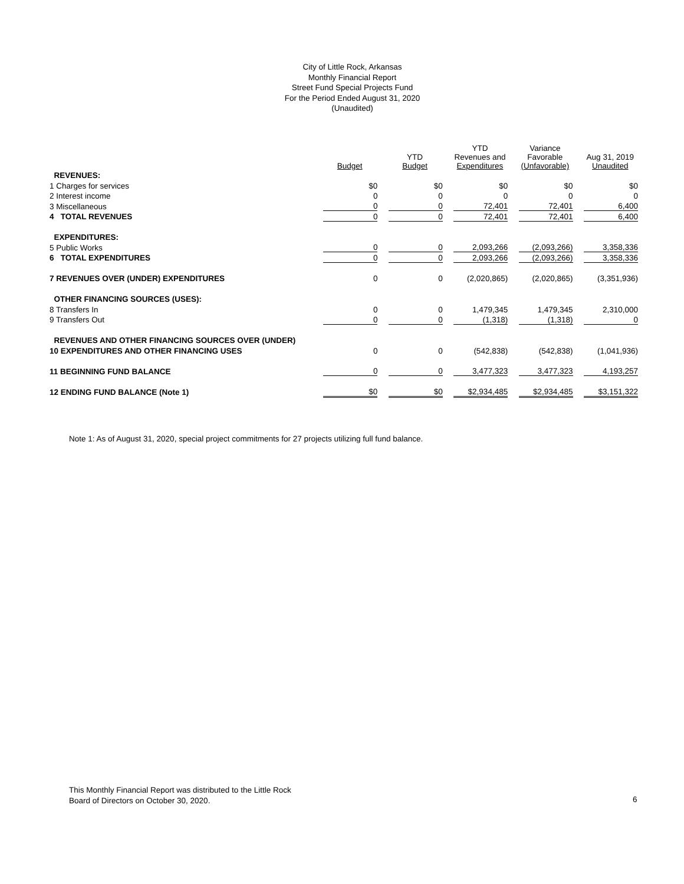City of Little Rock, Arkansas
Monthly Financial Report
Street Fund Special Projects Fund
For the Period Ended August 31, 2020
(Unaudited)
| | Budget | YTD Budget | YTD Revenues and Expenditures | Variance Favorable (Unfavorable) | Aug 31, 2019 Unaudited |
| --- | --- | --- | --- | --- | --- |
| REVENUES: | | | | | |
| 1 Charges for services | $0 | $0 | $0 | $0 | $0 |
| 2 Interest income | 0 | 0 | 0 | 0 | 0 |
| 3 Miscellaneous | 0 | 0 | 72,401 | 72,401 | 6,400 |
| 4 TOTAL REVENUES | 0 | 0 | 72,401 | 72,401 | 6,400 |
| EXPENDITURES: | | | | | |
| 5 Public Works | 0 | 0 | 2,093,266 | (2,093,266) | 3,358,336 |
| 6 TOTAL EXPENDITURES | 0 | 0 | 2,093,266 | (2,093,266) | 3,358,336 |
| 7 REVENUES OVER (UNDER) EXPENDITURES | 0 | 0 | (2,020,865) | (2,020,865) | (3,351,936) |
| OTHER FINANCING SOURCES (USES): | | | | | |
| 8 Transfers In | 0 | 0 | 1,479,345 | 1,479,345 | 2,310,000 |
| 9 Transfers Out | 0 | 0 | (1,318) | (1,318) | 0 |
| REVENUES AND OTHER FINANCING SOURCES OVER (UNDER) | | | | | |
| 10 EXPENDITURES AND OTHER FINANCING USES | 0 | 0 | (542,838) | (542,838) | (1,041,936) |
| 11 BEGINNING FUND BALANCE | 0 | 0 | 3,477,323 | 3,477,323 | 4,193,257 |
| 12 ENDING FUND BALANCE (Note 1) | $0 | $0 | $2,934,485 | $2,934,485 | $3,151,322 |
Note 1: As of August 31, 2020, special project commitments for 27 projects utilizing full fund balance.
This Monthly Financial Report was distributed to the Little Rock
Board of Directors on October 30, 2020.
6